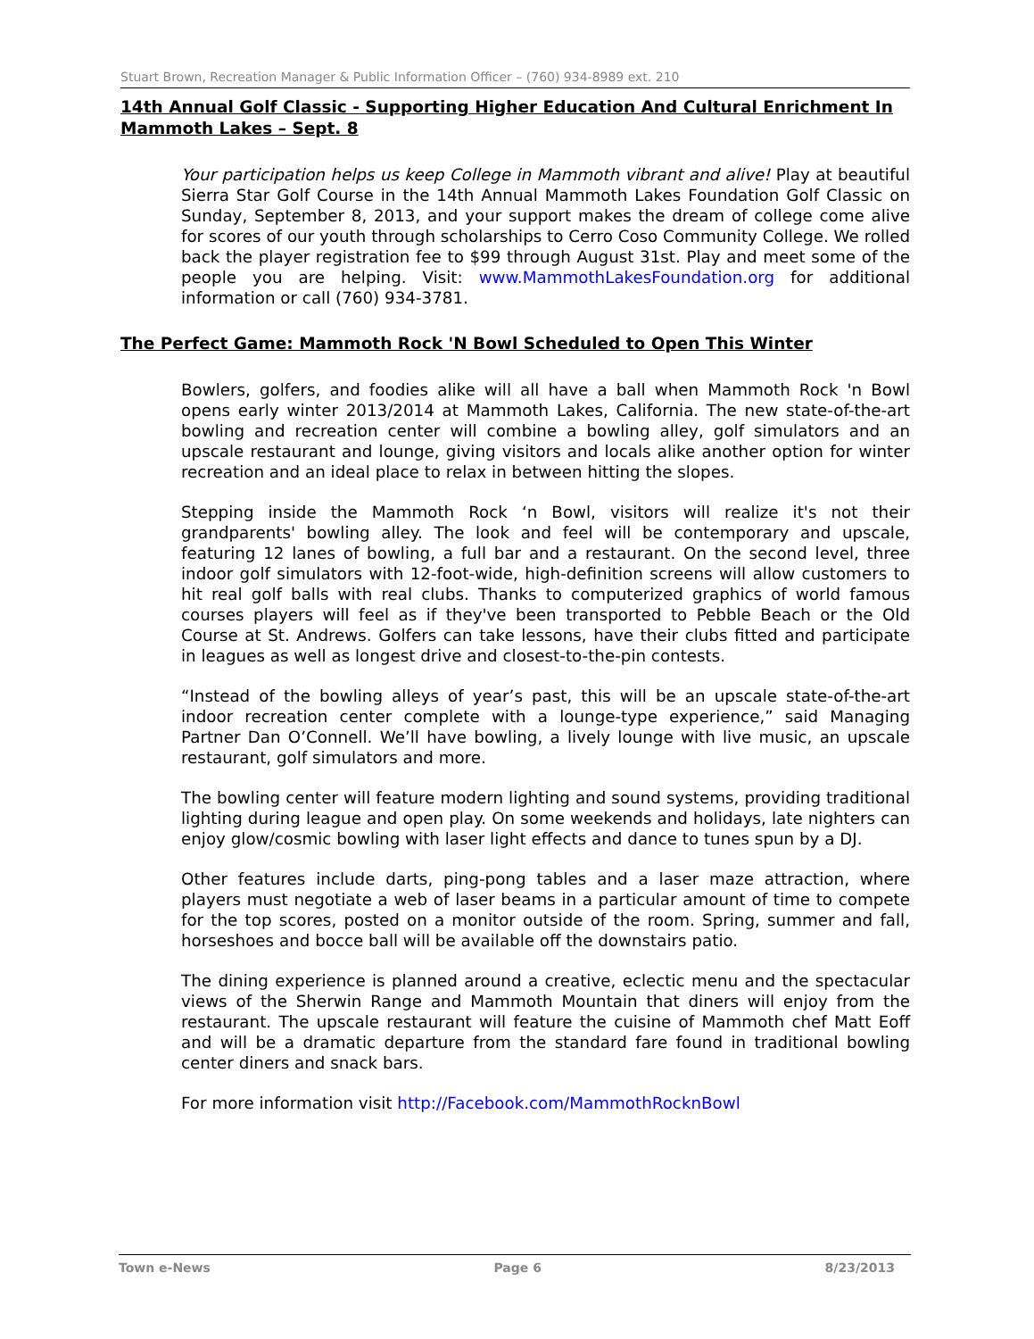Stuart Brown, Recreation Manager & Public Information Officer – (760) 934-8989 ext. 210
14th Annual Golf Classic - Supporting Higher Education And Cultural Enrichment In Mammoth Lakes – Sept. 8
Your participation helps us keep College in Mammoth vibrant and alive! Play at beautiful Sierra Star Golf Course in the 14th Annual Mammoth Lakes Foundation Golf Classic on Sunday, September 8, 2013, and your support makes the dream of college come alive for scores of our youth through scholarships to Cerro Coso Community College. We rolled back the player registration fee to $99 through August 31st. Play and meet some of the people you are helping. Visit: www.MammothLakesFoundation.org for additional information or call (760) 934-3781.
The Perfect Game: Mammoth Rock 'N Bowl Scheduled to Open This Winter
Bowlers, golfers, and foodies alike will all have a ball when Mammoth Rock 'n Bowl opens early winter 2013/2014 at Mammoth Lakes, California. The new state-of-the-art bowling and recreation center will combine a bowling alley, golf simulators and an upscale restaurant and lounge, giving visitors and locals alike another option for winter recreation and an ideal place to relax in between hitting the slopes.
Stepping inside the Mammoth Rock ‘n Bowl, visitors will realize it's not their grandparents' bowling alley. The look and feel will be contemporary and upscale, featuring 12 lanes of bowling, a full bar and a restaurant. On the second level, three indoor golf simulators with 12-foot-wide, high-definition screens will allow customers to hit real golf balls with real clubs. Thanks to computerized graphics of world famous courses players will feel as if they've been transported to Pebble Beach or the Old Course at St. Andrews. Golfers can take lessons, have their clubs fitted and participate in leagues as well as longest drive and closest-to-the-pin contests.
“Instead of the bowling alleys of year’s past, this will be an upscale state-of-the-art indoor recreation center complete with a lounge-type experience,” said Managing Partner Dan O’Connell. We’ll have bowling, a lively lounge with live music, an upscale restaurant, golf simulators and more.
The bowling center will feature modern lighting and sound systems, providing traditional lighting during league and open play. On some weekends and holidays, late nighters can enjoy glow/cosmic bowling with laser light effects and dance to tunes spun by a DJ.
Other features include darts, ping-pong tables and a laser maze attraction, where players must negotiate a web of laser beams in a particular amount of time to compete for the top scores, posted on a monitor outside of the room. Spring, summer and fall, horseshoes and bocce ball will be available off the downstairs patio.
The dining experience is planned around a creative, eclectic menu and the spectacular views of the Sherwin Range and Mammoth Mountain that diners will enjoy from the restaurant. The upscale restaurant will feature the cuisine of Mammoth chef Matt Eoff and will be a dramatic departure from the standard fare found in traditional bowling center diners and snack bars.
For more information visit http://Facebook.com/MammothRocknBowl
Town e-News Page 6 8/23/2013